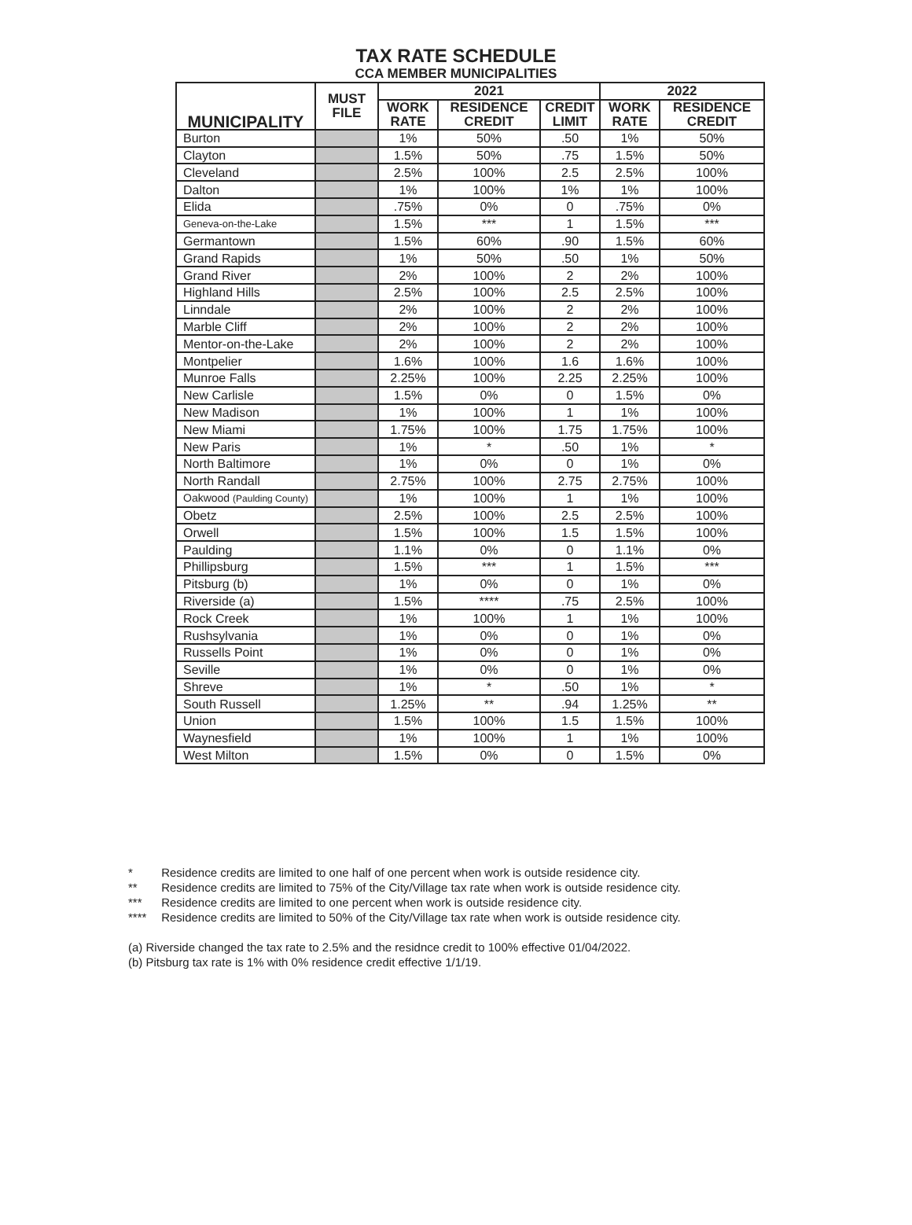TAX RATE SCHEDULE
CCA MEMBER MUNICIPALITIES
| MUNICIPALITY | MUST FILE | 2021 | | | 2022 | |
| --- | --- | --- | --- | --- | --- | --- |
| | | WORK RATE | RESIDENCE CREDIT | CREDIT LIMIT | WORK RATE | RESIDENCE CREDIT |
| Burton | | 1% | 50% | .50 | 1% | 50% |
| Clayton | | 1.5% | 50% | .75 | 1.5% | 50% |
| Cleveland | | 2.5% | 100% | 2.5 | 2.5% | 100% |
| Dalton | | 1% | 100% | 1% | 1% | 100% |
| Elida | | .75% | 0% | 0 | .75% | 0% |
| Geneva-on-the-Lake | | 1.5% | *** | 1 | 1.5% | *** |
| Germantown | | 1.5% | 60% | .90 | 1.5% | 60% |
| Grand Rapids | | 1% | 50% | .50 | 1% | 50% |
| Grand River | | 2% | 100% | 2 | 2% | 100% |
| Highland Hills | | 2.5% | 100% | 2.5 | 2.5% | 100% |
| Linndale | | 2% | 100% | 2 | 2% | 100% |
| Marble Cliff | | 2% | 100% | 2 | 2% | 100% |
| Mentor-on-the-Lake | | 2% | 100% | 2 | 2% | 100% |
| Montpelier | | 1.6% | 100% | 1.6 | 1.6% | 100% |
| Munroe Falls | | 2.25% | 100% | 2.25 | 2.25% | 100% |
| New Carlisle | | 1.5% | 0% | 0 | 1.5% | 0% |
| New Madison | | 1% | 100% | 1 | 1% | 100% |
| New Miami | | 1.75% | 100% | 1.75 | 1.75% | 100% |
| New Paris | | 1% | * | .50 | 1% | * |
| North Baltimore | | 1% | 0% | 0 | 1% | 0% |
| North Randall | | 2.75% | 100% | 2.75 | 2.75% | 100% |
| Oakwood (Paulding County) | | 1% | 100% | 1 | 1% | 100% |
| Obetz | | 2.5% | 100% | 2.5 | 2.5% | 100% |
| Orwell | | 1.5% | 100% | 1.5 | 1.5% | 100% |
| Paulding | | 1.1% | 0% | 0 | 1.1% | 0% |
| Phillipsburg | | 1.5% | *** | 1 | 1.5% | *** |
| Pitsburg (b) | | 1% | 0% | 0 | 1% | 0% |
| Riverside (a) | | 1.5% | **** | .75 | 2.5% | 100% |
| Rock Creek | | 1% | 100% | 1 | 1% | 100% |
| Rushsylvania | | 1% | 0% | 0 | 1% | 0% |
| Russells Point | | 1% | 0% | 0 | 1% | 0% |
| Seville | | 1% | 0% | 0 | 1% | 0% |
| Shreve | | 1% | * | .50 | 1% | * |
| South Russell | | 1.25% | ** | .94 | 1.25% | ** |
| Union | | 1.5% | 100% | 1.5 | 1.5% | 100% |
| Waynesfield | | 1% | 100% | 1 | 1% | 100% |
| West Milton | | 1.5% | 0% | 0 | 1.5% | 0% |
* Residence credits are limited to one half of one percent when work is outside residence city.
** Residence credits are limited to 75% of the City/Village tax rate when work is outside residence city.
*** Residence credits are limited to one percent when work is outside residence city.
**** Residence credits are limited to 50% of the City/Village tax rate when work is outside residence city.
(a) Riverside changed the tax rate to 2.5% and the residnce credit to 100% effective 01/04/2022.
(b) Pitsburg tax rate is 1% with 0% residence credit effective 1/1/19.